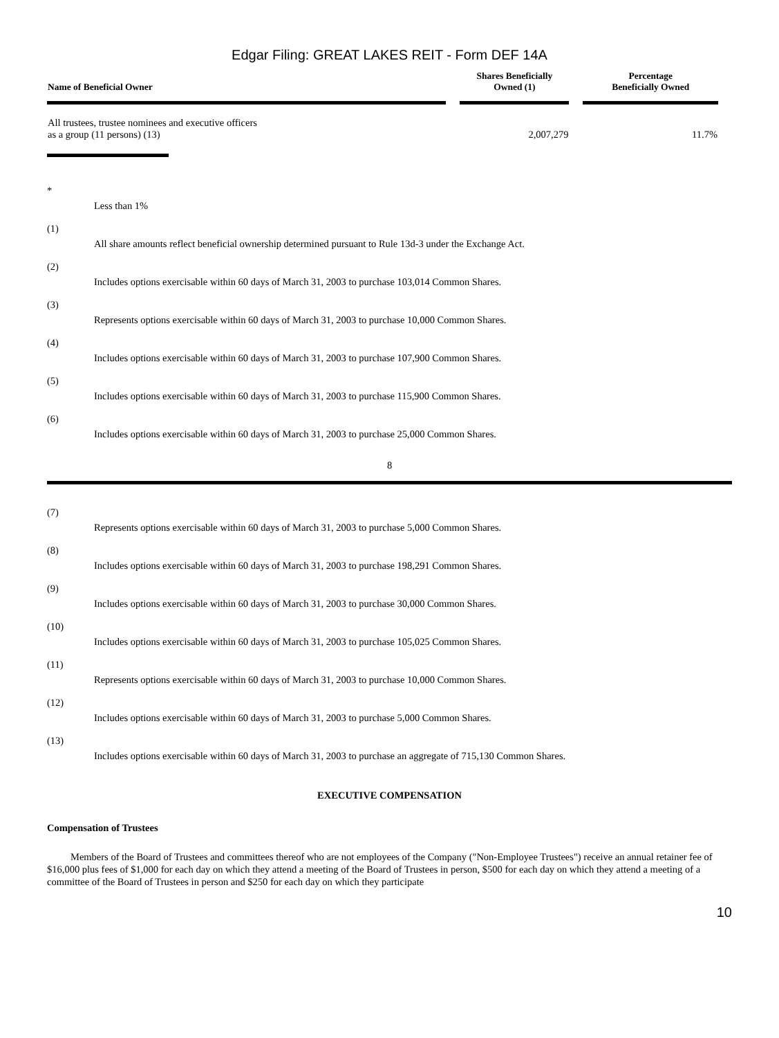Edgar Filing: GREAT LAKES REIT - Form DEF 14A
| Name of Beneficial Owner | Shares Beneficially Owned (1) | Percentage Beneficially Owned |
| --- | --- | --- |
| All trustees, trustee nominees and executive officers as a group (11 persons) (13) | 2,007,279 | 11.7% |
*
Less than 1%
(1)
All share amounts reflect beneficial ownership determined pursuant to Rule 13d-3 under the Exchange Act.
(2)
Includes options exercisable within 60 days of March 31, 2003 to purchase 103,014 Common Shares.
(3)
Represents options exercisable within 60 days of March 31, 2003 to purchase 10,000 Common Shares.
(4)
Includes options exercisable within 60 days of March 31, 2003 to purchase 107,900 Common Shares.
(5)
Includes options exercisable within 60 days of March 31, 2003 to purchase 115,900 Common Shares.
(6)
Includes options exercisable within 60 days of March 31, 2003 to purchase 25,000 Common Shares.
8
(7)
Represents options exercisable within 60 days of March 31, 2003 to purchase 5,000 Common Shares.
(8)
Includes options exercisable within 60 days of March 31, 2003 to purchase 198,291 Common Shares.
(9)
Includes options exercisable within 60 days of March 31, 2003 to purchase 30,000 Common Shares.
(10)
Includes options exercisable within 60 days of March 31, 2003 to purchase 105,025 Common Shares.
(11)
Represents options exercisable within 60 days of March 31, 2003 to purchase 10,000 Common Shares.
(12)
Includes options exercisable within 60 days of March 31, 2003 to purchase 5,000 Common Shares.
(13)
Includes options exercisable within 60 days of March 31, 2003 to purchase an aggregate of 715,130 Common Shares.
EXECUTIVE COMPENSATION
Compensation of Trustees
Members of the Board of Trustees and committees thereof who are not employees of the Company ("Non-Employee Trustees") receive an annual retainer fee of $16,000 plus fees of $1,000 for each day on which they attend a meeting of the Board of Trustees in person, $500 for each day on which they attend a meeting of a committee of the Board of Trustees in person and $250 for each day on which they participate
10